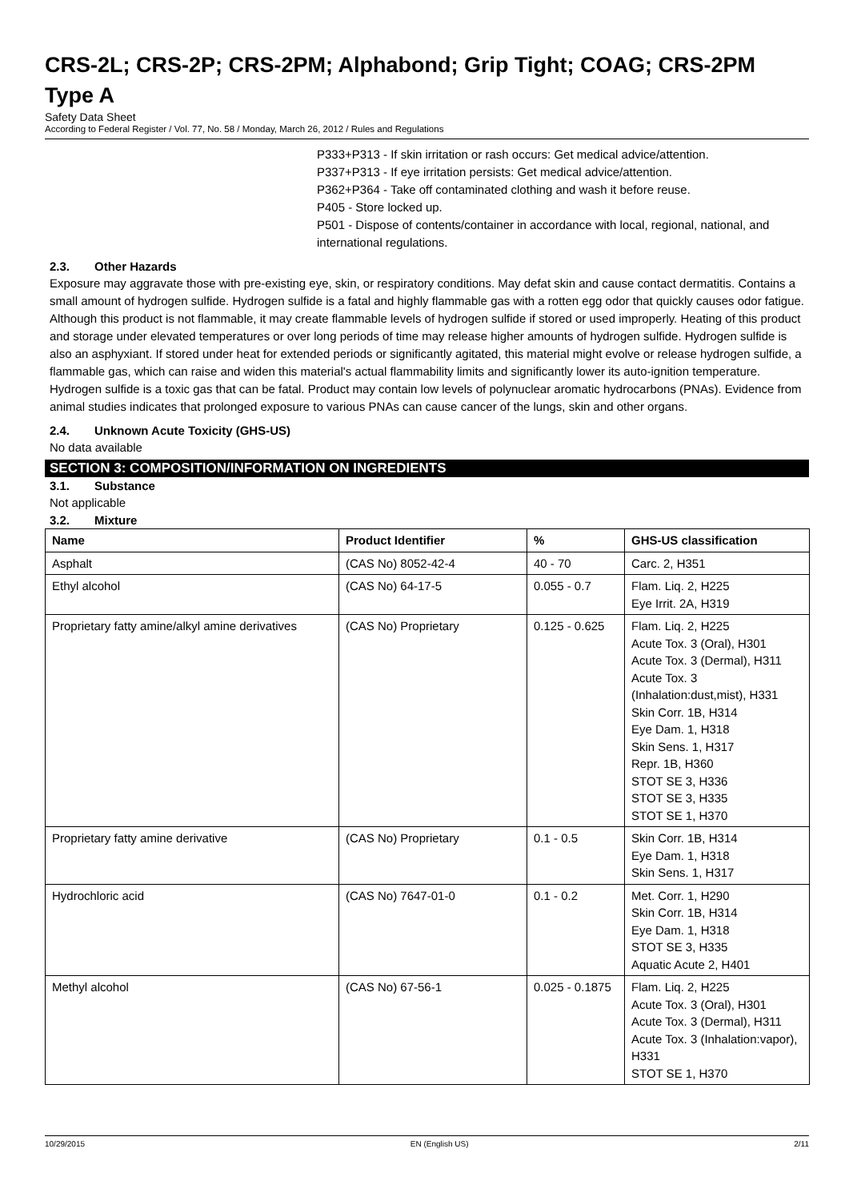CRS-2L; CRS-2P; CRS-2PM; Alphabond; Grip Tight; COAG; CRS-2PM Type A
Safety Data Sheet
According to Federal Register / Vol. 77, No. 58 / Monday, March 26, 2012 / Rules and Regulations
P333+P313 - If skin irritation or rash occurs: Get medical advice/attention.
P337+P313 - If eye irritation persists: Get medical advice/attention.
P362+P364 - Take off contaminated clothing and wash it before reuse.
P405 - Store locked up.
P501 - Dispose of contents/container in accordance with local, regional, national, and international regulations.
2.3. Other Hazards
Exposure may aggravate those with pre-existing eye, skin, or respiratory conditions. May defat skin and cause contact dermatitis. Contains a small amount of hydrogen sulfide. Hydrogen sulfide is a fatal and highly flammable gas with a rotten egg odor that quickly causes odor fatigue. Although this product is not flammable, it may create flammable levels of hydrogen sulfide if stored or used improperly. Heating of this product and storage under elevated temperatures or over long periods of time may release higher amounts of hydrogen sulfide. Hydrogen sulfide is also an asphyxiant. If stored under heat for extended periods or significantly agitated, this material might evolve or release hydrogen sulfide, a flammable gas, which can raise and widen this material's actual flammability limits and significantly lower its auto-ignition temperature. Hydrogen sulfide is a toxic gas that can be fatal. Product may contain low levels of polynuclear aromatic hydrocarbons (PNAs). Evidence from animal studies indicates that prolonged exposure to various PNAs can cause cancer of the lungs, skin and other organs.
2.4. Unknown Acute Toxicity (GHS-US)
No data available
SECTION 3: COMPOSITION/INFORMATION ON INGREDIENTS
3.1. Substance
Not applicable
3.2. Mixture
| Name | Product Identifier | % | GHS-US classification |
| --- | --- | --- | --- |
| Asphalt | (CAS No) 8052-42-4 | 40 - 70 | Carc. 2, H351 |
| Ethyl alcohol | (CAS No) 64-17-5 | 0.055 - 0.7 | Flam. Liq. 2, H225 Eye Irrit. 2A, H319 |
| Proprietary fatty amine/alkyl amine derivatives | (CAS No) Proprietary | 0.125 - 0.625 | Flam. Liq. 2, H225 Acute Tox. 3 (Oral), H301 Acute Tox. 3 (Dermal), H311 Acute Tox. 3 (Inhalation:dust,mist), H331 Skin Corr. 1B, H314 Eye Dam. 1, H318 Skin Sens. 1, H317 Repr. 1B, H360 STOT SE 3, H336 STOT SE 3, H335 STOT SE 1, H370 |
| Proprietary fatty amine derivative | (CAS No) Proprietary | 0.1 - 0.5 | Skin Corr. 1B, H314 Eye Dam. 1, H318 Skin Sens. 1, H317 |
| Hydrochloric acid | (CAS No) 7647-01-0 | 0.1 - 0.2 | Met. Corr. 1, H290 Skin Corr. 1B, H314 Eye Dam. 1, H318 STOT SE 3, H335 Aquatic Acute 2, H401 |
| Methyl alcohol | (CAS No) 67-56-1 | 0.025 - 0.1875 | Flam. Liq. 2, H225 Acute Tox. 3 (Oral), H301 Acute Tox. 3 (Dermal), H311 Acute Tox. 3 (Inhalation:vapor), H331 STOT SE 1, H370 |
10/29/2015 EN (English US) 2/11